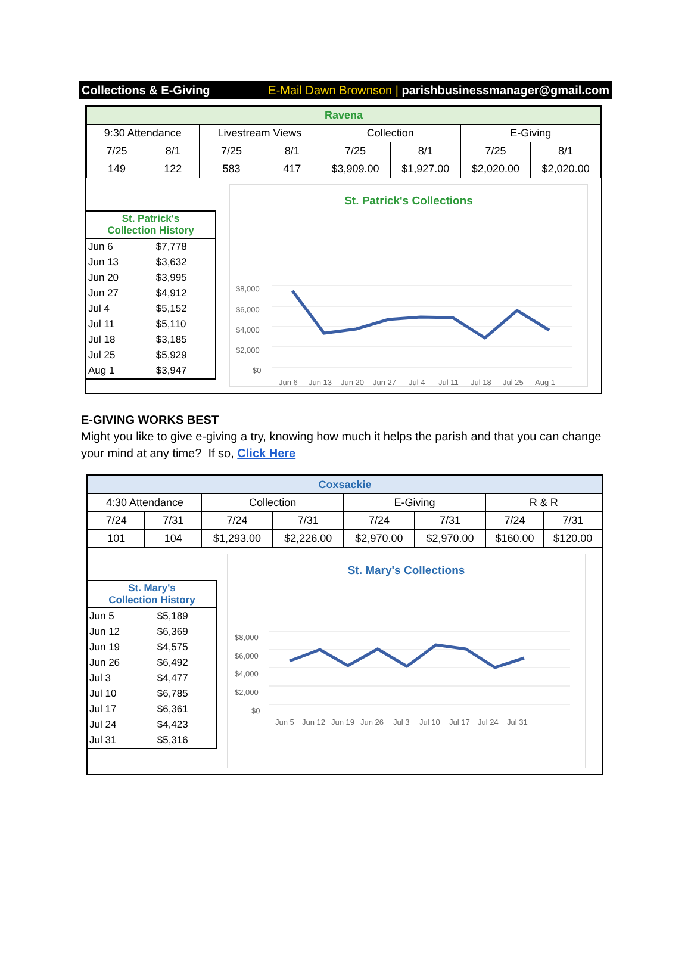Collections & E-Giving E-Mail Dawn Brownson | parishbusinessmanager@gmail.com
| Ravena | | | | | | | |
| --- | --- | --- | --- | --- | --- | --- | --- |
| 9:30 Attendance | | Livestream Views | | Collection | | E-Giving | |
| 7/25 | 8/1 | 7/25 | 8/1 | 7/25 | 8/1 | 7/25 | 8/1 |
| 149 | 122 | 583 | 417 | $3,909.00 | $1,927.00 | $2,020.00 | $2,020.00 |
St. Patrick's
Collection History
| Jun 6 | $7,778 |
| Jun 13 | $3,632 |
| Jun 20 | $3,995 |
| Jun 27 | $4,912 |
| Jul 4 | $5,152 |
| Jul 11 | $5,110 |
| Jul 18 | $3,185 |
| Jul 25 | $5,929 |
| Aug 1 | $3,947 |
St. Patrick's Collections
$8,000
$6,000
$4,000
$2,000
$0
Jun 6
Jun 13
Jun 20
Jun 27
Jul 4
Jul 11
Jul 18
Jul 25
Aug 1
E-GIVING WORKS BEST
Might you like to give e-giving a try, knowing how much it helps the parish and that you can change your mind at any time? If so, Click Here
| Coxsackie | | | | | | | |
| --- | --- | --- | --- | --- | --- | --- | --- |
| 4:30 Attendance | | Collection | | E-Giving | | R & R | |
| 7/24 | 7/31 | 7/24 | 7/31 | 7/24 | 7/31 | 7/24 | 7/31 |
| 101 | 104 | $1,293.00 | $2,226.00 | $2,970.00 | $2,970.00 | $160.00 | $120.00 |
St. Mary's
Collection History
| Jun 5 | $5,189 |
| Jun 12 | $6,369 |
| Jun 19 | $4,575 |
| Jun 26 | $6,492 |
| Jul 3 | $4,477 |
| Jul 10 | $6,785 |
| Jul 17 | $6,361 |
| Jul 24 | $4,423 |
| Jul 31 | $5,316 |
St. Mary's Collections
$8,000
$6,000
$4,000
$2,000
$0
Jun 5
Jun 12
Jun 19
Jun 26
Jul 3
Jul 10
Jul 17
Jul 24
Jul 31